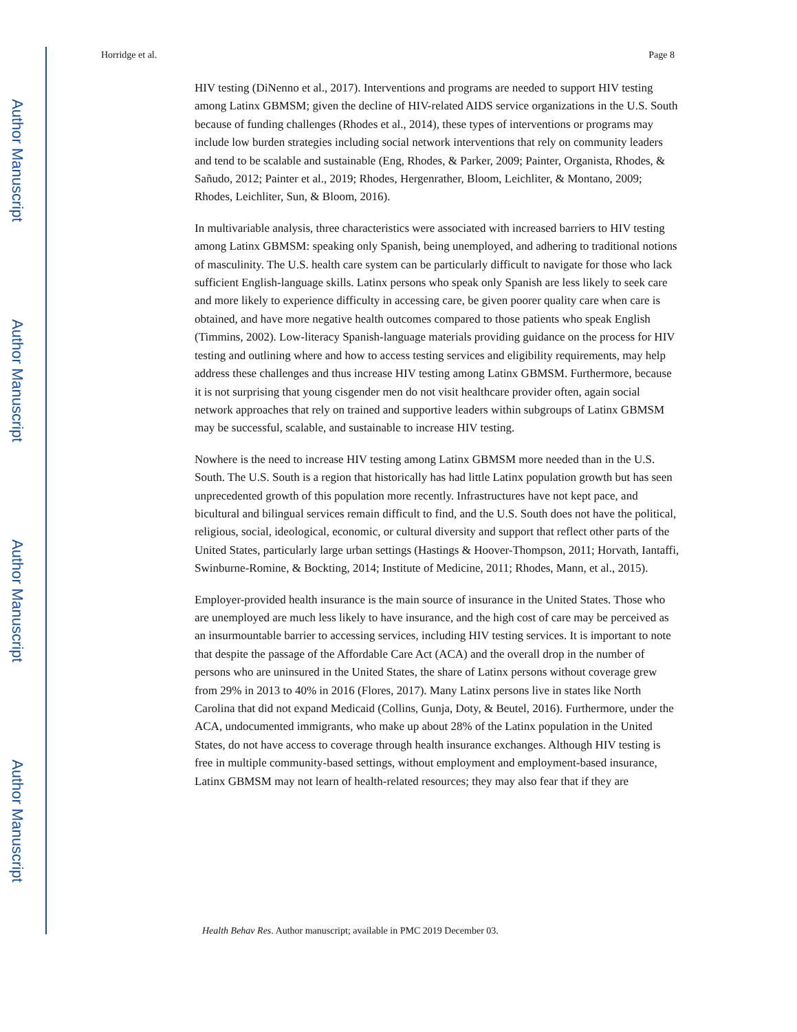Author Manuscript
Author Manuscript
Author Manuscript
Author Manuscript
Horridge et al. Page 8
HIV testing (DiNenno et al., 2017). Interventions and programs are needed to support HIV testing among Latinx GBMSM; given the decline of HIV-related AIDS service organizations in the U.S. South because of funding challenges (Rhodes et al., 2014), these types of interventions or programs may include low burden strategies including social network interventions that rely on community leaders and tend to be scalable and sustainable (Eng, Rhodes, & Parker, 2009; Painter, Organista, Rhodes, & Sañudo, 2012; Painter et al., 2019; Rhodes, Hergenrather, Bloom, Leichliter, & Montano, 2009; Rhodes, Leichliter, Sun, & Bloom, 2016).
In multivariable analysis, three characteristics were associated with increased barriers to HIV testing among Latinx GBMSM: speaking only Spanish, being unemployed, and adhering to traditional notions of masculinity. The U.S. health care system can be particularly difficult to navigate for those who lack sufficient English-language skills. Latinx persons who speak only Spanish are less likely to seek care and more likely to experience difficulty in accessing care, be given poorer quality care when care is obtained, and have more negative health outcomes compared to those patients who speak English (Timmins, 2002). Low-literacy Spanish-language materials providing guidance on the process for HIV testing and outlining where and how to access testing services and eligibility requirements, may help address these challenges and thus increase HIV testing among Latinx GBMSM. Furthermore, because it is not surprising that young cisgender men do not visit healthcare provider often, again social network approaches that rely on trained and supportive leaders within subgroups of Latinx GBMSM may be successful, scalable, and sustainable to increase HIV testing.
Nowhere is the need to increase HIV testing among Latinx GBMSM more needed than in the U.S. South. The U.S. South is a region that historically has had little Latinx population growth but has seen unprecedented growth of this population more recently. Infrastructures have not kept pace, and bicultural and bilingual services remain difficult to find, and the U.S. South does not have the political, religious, social, ideological, economic, or cultural diversity and support that reflect other parts of the United States, particularly large urban settings (Hastings & Hoover-Thompson, 2011; Horvath, Iantaffi, Swinburne-Romine, & Bockting, 2014; Institute of Medicine, 2011; Rhodes, Mann, et al., 2015).
Employer-provided health insurance is the main source of insurance in the United States. Those who are unemployed are much less likely to have insurance, and the high cost of care may be perceived as an insurmountable barrier to accessing services, including HIV testing services. It is important to note that despite the passage of the Affordable Care Act (ACA) and the overall drop in the number of persons who are uninsured in the United States, the share of Latinx persons without coverage grew from 29% in 2013 to 40% in 2016 (Flores, 2017). Many Latinx persons live in states like North Carolina that did not expand Medicaid (Collins, Gunja, Doty, & Beutel, 2016). Furthermore, under the ACA, undocumented immigrants, who make up about 28% of the Latinx population in the United States, do not have access to coverage through health insurance exchanges. Although HIV testing is free in multiple community-based settings, without employment and employment-based insurance, Latinx GBMSM may not learn of health-related resources; they may also fear that if they are
Health Behav Res. Author manuscript; available in PMC 2019 December 03.